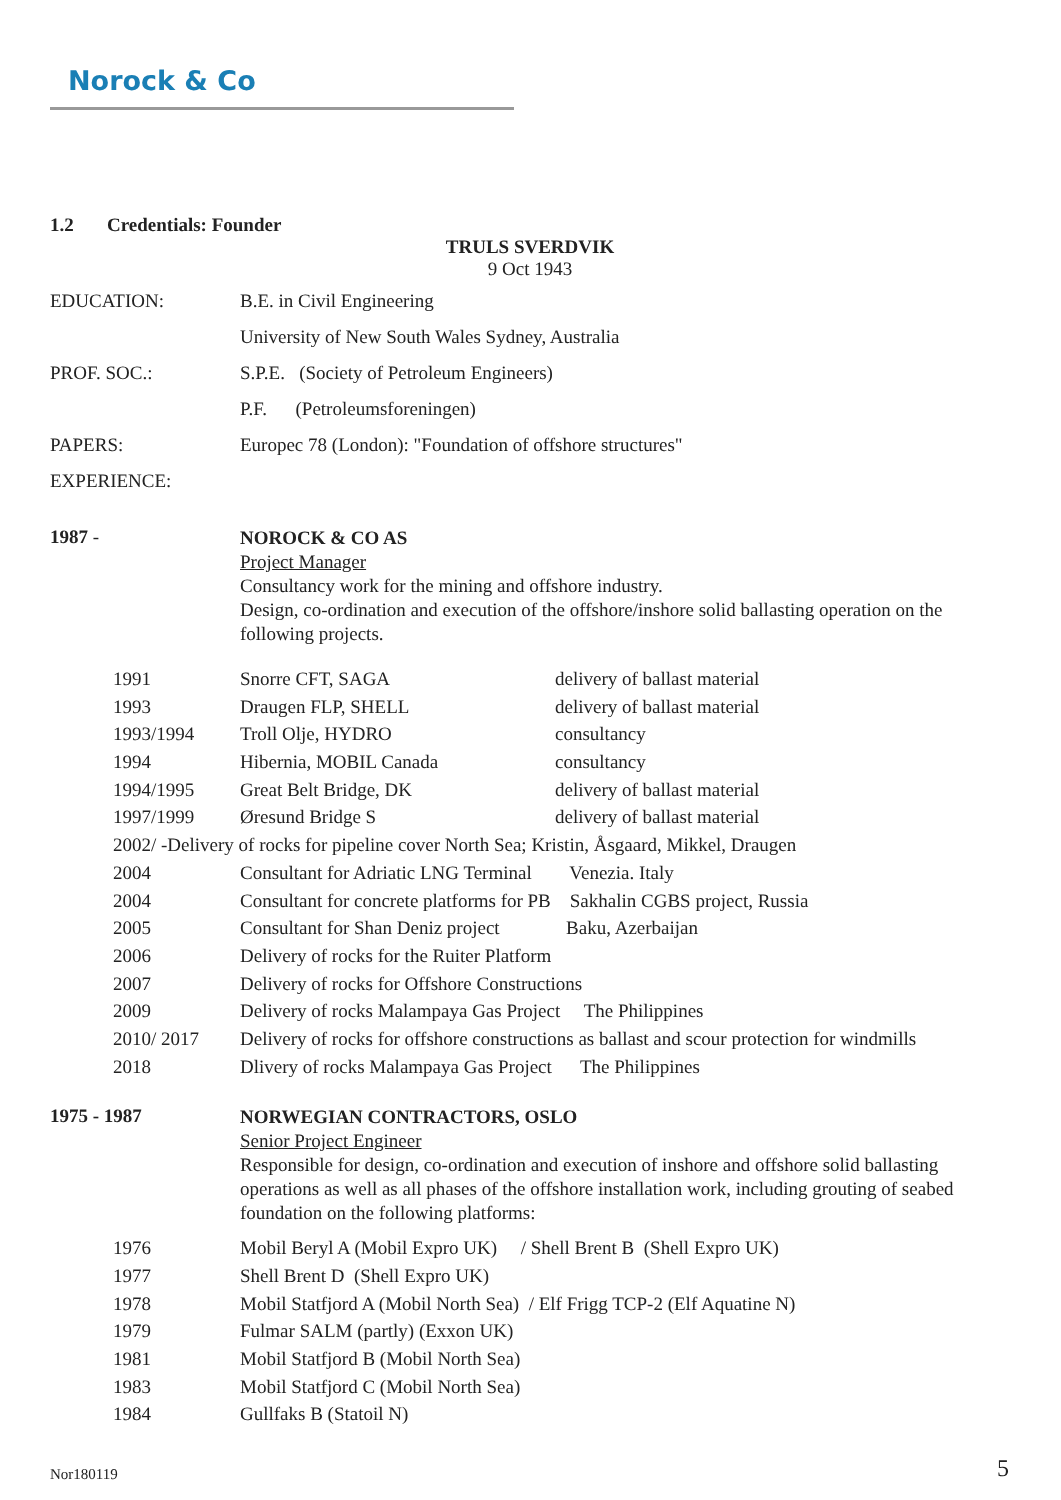Norock & Co
1.2 Credentials: Founder
TRULS SVERDVIK
9 Oct 1943
| EDUCATION: | B.E. in Civil Engineering |
| | University of New South Wales Sydney, Australia |
| PROF. SOC.: | S.P.E. (Society of Petroleum Engineers) |
| | P.F. (Petroleumsforeningen) |
| PAPERS: | Europec 78 (London): "Foundation of offshore structures" |
| EXPERIENCE: | |
| 1987 - | NOROCK & CO AS Project Manager Consultancy work for the mining and offshore industry. Design, co-ordination and execution of the offshore/inshore solid ballasting operation on the following projects. |
| 1991 | Snorre CFT, SAGA | delivery of ballast material |
| 1993 | Draugen FLP, SHELL | delivery of ballast material |
| 1993/1994 | Troll Olje, HYDRO | consultancy |
| 1994 | Hibernia, MOBIL Canada | consultancy |
| 1994/1995 | Great Belt Bridge, DK | delivery of ballast material |
| 1997/1999 | Øresund Bridge S | delivery of ballast material |
| 2002/ -Delivery of rocks for pipeline cover North Sea; Kristin, Åsgaard, Mikkel, Draugen | | |
| 2004 | Consultant for Adriatic LNG Terminal Venezia. Italy | |
| 2004 | Consultant for concrete platforms for PB Sakhalin CGBS project, Russia | |
| 2005 | Consultant for Shan Deniz project Baku, Azerbaijan | |
| 2006 | Delivery of rocks for the Ruiter Platform | |
| 2007 | Delivery of rocks for Offshore Constructions | |
| 2009 | Delivery of rocks Malampaya Gas Project The Philippines | |
| 2010/ 2017 | Delivery of rocks for offshore constructions as ballast and scour protection for windmills | |
| 2018 | Dlivery of rocks Malampaya Gas Project The Philippines | |
| 1975 - 1987 | NORWEGIAN CONTRACTORS, OSLO Senior Project Engineer Responsible for design, co-ordination and execution of inshore and offshore solid ballasting operations as well as all phases of the offshore installation work, including grouting of seabed foundation on the following platforms: |
| 1976 | Mobil Beryl A (Mobil Expro UK) / Shell Brent B (Shell Expro UK) |
| 1977 | Shell Brent D (Shell Expro UK) |
| 1978 | Mobil Statfjord A (Mobil North Sea) / Elf Frigg TCP-2 (Elf Aquatine N) |
| 1979 | Fulmar SALM (partly) (Exxon UK) |
| 1981 | Mobil Statfjord B (Mobil North Sea) |
| 1983 | Mobil Statfjord C (Mobil North Sea) |
| 1984 | Gullfaks B (Statoil N) |
Nor180119 5